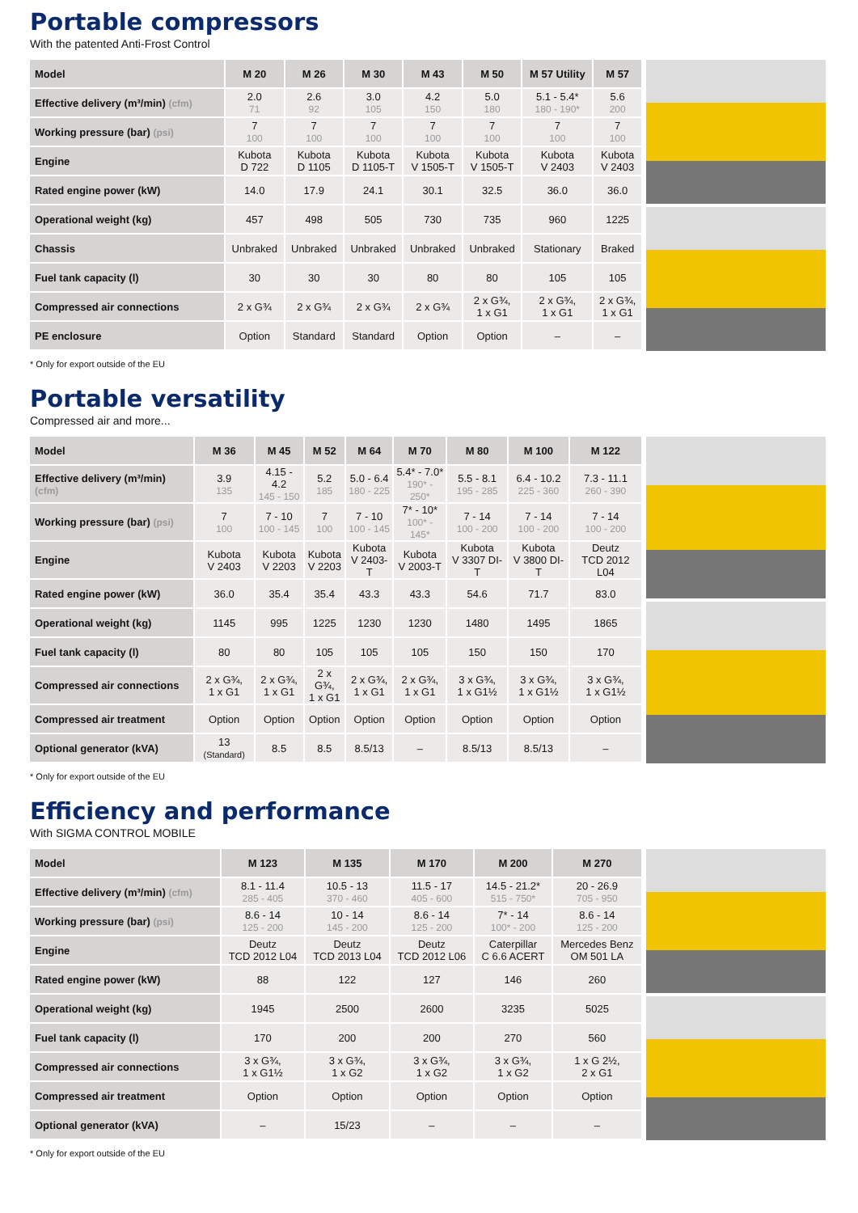Portable compressors
With the patented Anti-Frost Control
| Model | M 20 | M 26 | M 30 | M 43 | M 50 | M 57 Utility | M 57 |
| --- | --- | --- | --- | --- | --- | --- | --- |
| Effective delivery (m³/min) (cfm) | 2.0 71 | 2.6 92 | 3.0 105 | 4.2 150 | 5.0 180 | 5.1 - 5.4* 180 - 190* | 5.6 200 |
| Working pressure (bar) (psi) | 7 100 | 7 100 | 7 100 | 7 100 | 7 100 | 7 100 | 7 100 |
| Engine | Kubota D 722 | Kubota D 1105 | Kubota D 1105-T | Kubota V 1505-T | Kubota V 1505-T | Kubota V 2403 | Kubota V 2403 |
| Rated engine power (kW) | 14.0 | 17.9 | 24.1 | 30.1 | 32.5 | 36.0 | 36.0 |
| Operational weight (kg) | 457 | 498 | 505 | 730 | 735 | 960 | 1225 |
| Chassis | Unbraked | Unbraked | Unbraked | Unbraked | Unbraked | Stationary | Braked |
| Fuel tank capacity (l) | 30 | 30 | 30 | 80 | 80 | 105 | 105 |
| Compressed air connections | 2 x G¾ | 2 x G¾ | 2 x G¾ | 2 x G¾ | 2 x G¾, 1 x G1 | 2 x G¾, 1 x G1 | 2 x G¾, 1 x G1 |
| PE enclosure | Option | Standard | Standard | Option | Option | – | – |
* Only for export outside of the EU
Portable versatility
Compressed air and more...
| Model | M 36 | M 45 | M 52 | M 64 | M 70 | M 80 | M 100 | M 122 |
| --- | --- | --- | --- | --- | --- | --- | --- | --- |
| Effective delivery (m³/min) (cfm) | 3.9 135 | 4.15 - 4.2 145 - 150 | 5.2 185 | 5.0 - 6.4 180 - 225 | 5.4* - 7.0* 190* - 250* | 5.5 - 8.1 195 - 285 | 6.4 - 10.2 225 - 360 | 7.3 - 11.1 260 - 390 |
| Working pressure (bar) (psi) | 7 100 | 7 - 10 100 - 145 | 7 100 | 7 - 10 100 - 145 | 7* - 10* 100* - 145* | 7 - 14 100 - 200 | 7 - 14 100 - 200 | 7 - 14 100 - 200 |
| Engine | Kubota V 2403 | Kubota V 2203 | Kubota V 2203 | Kubota V 2403-T | Kubota V 2003-T | Kubota V 3307 DI-T | Kubota V 3800 DI-T | Deutz TCD 2012 L04 |
| Rated engine power (kW) | 36.0 | 35.4 | 35.4 | 43.3 | 43.3 | 54.6 | 71.7 | 83.0 |
| Operational weight (kg) | 1145 | 995 | 1225 | 1230 | 1230 | 1480 | 1495 | 1865 |
| Fuel tank capacity (l) | 80 | 80 | 105 | 105 | 105 | 150 | 150 | 170 |
| Compressed air connections | 2 x G¾, 1 x G1 | 2 x G¾, 1 x G1 | 2 x G¾, 1 x G1 | 2 x G¾, 1 x G1 | 2 x G¾, 1 x G1 | 3 x G¾, 1 x G1½ | 3 x G¾, 1 x G1½ | 3 x G¾, 1 x G1½ |
| Compressed air treatment | Option | Option | Option | Option | Option | Option | Option | Option |
| Optional generator (kVA) | 13 (Standard) | 8.5 | 8.5 | 8.5/13 | – | 8.5/13 | 8.5/13 | – |
* Only for export outside of the EU
Efficiency and performance
With SIGMA CONTROL MOBILE
| Model | M 123 | M 135 | M 170 | M 200 | M 270 |
| --- | --- | --- | --- | --- | --- |
| Effective delivery (m³/min) (cfm) | 8.1 - 11.4 285 - 405 | 10.5 - 13 370 - 460 | 11.5 - 17 405 - 600 | 14.5 - 21.2* 515 - 750* | 20 - 26.9 705 - 950 |
| Working pressure (bar) (psi) | 8.6 - 14 125 - 200 | 10 - 14 145 - 200 | 8.6 - 14 125 - 200 | 7* - 14 100* - 200 | 8.6 - 14 125 - 200 |
| Engine | Deutz TCD 2012 L04 | Deutz TCD 2013 L04 | Deutz TCD 2012 L06 | Caterpillar C 6.6 ACERT | Mercedes Benz OM 501 LA |
| Rated engine power (kW) | 88 | 122 | 127 | 146 | 260 |
| Operational weight (kg) | 1945 | 2500 | 2600 | 3235 | 5025 |
| Fuel tank capacity (l) | 170 | 200 | 200 | 270 | 560 |
| Compressed air connections | 3 x G¾, 1 x G1½ | 3 x G¾, 1 x G2 | 3 x G¾, 1 x G2 | 3 x G¾, 1 x G2 | 1 x G 2½, 2 x G1 |
| Compressed air treatment | Option | Option | Option | Option | Option |
| Optional generator (kVA) | – | 15/23 | – | – | – |
* Only for export outside of the EU